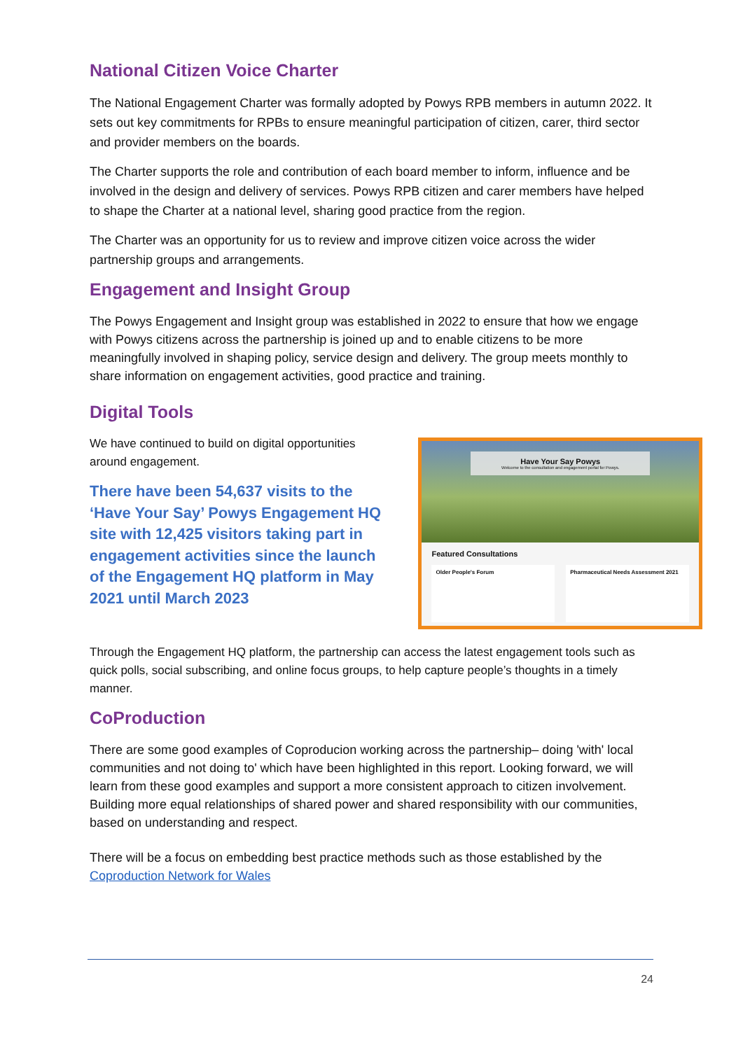National Citizen Voice Charter
The National Engagement Charter was formally adopted by Powys RPB members in autumn 2022. It sets out key commitments for RPBs to ensure meaningful participation of citizen, carer, third sector and provider members on the boards.
The Charter supports the role and contribution of each board member to inform, influence and be involved in the design and delivery of services. Powys RPB citizen and carer members have helped to shape the Charter at a national level, sharing good practice from the region.
The Charter was an opportunity for us to review and improve citizen voice across the wider partnership groups and arrangements.
Engagement and Insight Group
The Powys Engagement and Insight group was established in 2022 to ensure that how we engage with Powys citizens across the partnership is joined up and to enable citizens to be more meaningfully involved in shaping policy, service design and delivery. The group meets monthly to share information on engagement activities, good practice and training.
Digital Tools
We have continued to build on digital opportunities around engagement.
There have been 54,637 visits to the ‘Have Your Say’ Powys Engagement HQ site with 12,425 visitors taking part in engagement activities since the launch of the Engagement HQ platform in May 2021 until March 2023
Have Your Say Powys
Welcome to the consultation and engagement portal for Powys.
Featured Consultations
Older People's Forum Pharmaceutical Needs Assessment 2021
Through the Engagement HQ platform, the partnership can access the latest engagement tools such as quick polls, social subscribing, and online focus groups, to help capture people’s thoughts in a timely manner.
CoProduction
There are some good examples of Coproducion working across the partnership– doing 'with' local communities and not doing to' which have been highlighted in this report. Looking forward, we will learn from these good examples and support a more consistent approach to citizen involvement. Building more equal relationships of shared power and shared responsibility with our communities, based on understanding and respect.
There will be a focus on embedding best practice methods such as those established by the Coproduction Network for Wales
24